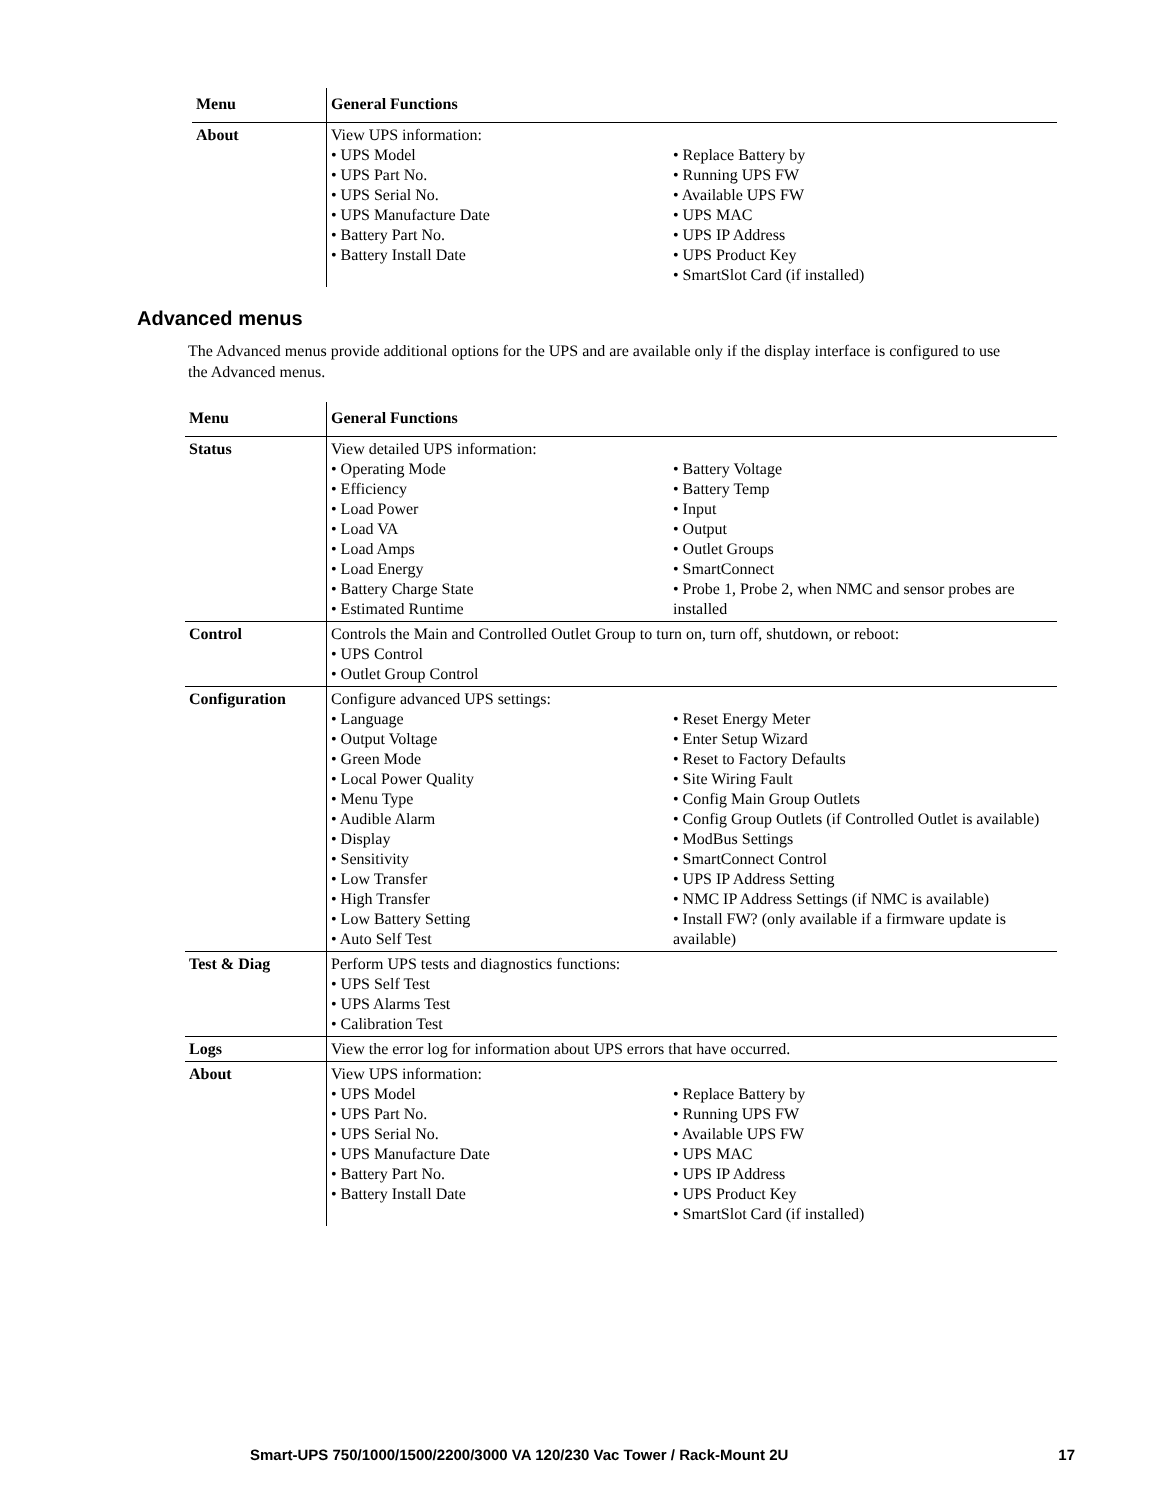| Menu | General Functions |
| --- | --- |
| About | View UPS information: • UPS Model • UPS Part No. • UPS Serial No. • UPS Manufacture Date • Battery Part No. • Battery Install Date • Replace Battery by • Running UPS FW • Available UPS FW • UPS MAC • UPS IP Address • UPS Product Key • SmartSlot Card (if installed) |
Advanced menus
The Advanced menus provide additional options for the UPS and are available only if the display interface is configured to use the Advanced menus.
| Menu | General Functions |
| --- | --- |
| Status | View detailed UPS information: • Operating Mode • Efficiency • Load Power • Load VA • Load Amps • Load Energy • Battery Charge State • Estimated Runtime • Battery Voltage • Battery Temp • Input • Output • Outlet Groups • SmartConnect • Probe 1, Probe 2, when NMC and sensor probes are installed |
| Control | Controls the Main and Controlled Outlet Group to turn on, turn off, shutdown, or reboot: • UPS Control • Outlet Group Control |
| Configuration | Configure advanced UPS settings: • Language • Output Voltage • Green Mode • Local Power Quality • Menu Type • Audible Alarm • Display • Sensitivity • Low Transfer • High Transfer • Low Battery Setting • Auto Self Test • Reset Energy Meter • Enter Setup Wizard • Reset to Factory Defaults • Site Wiring Fault • Config Main Group Outlets • Config Group Outlets (if Controlled Outlet is available) • ModBus Settings • SmartConnect Control • UPS IP Address Setting • NMC IP Address Settings (if NMC is available) • Install FW? (only available if a firmware update is available) |
| Test & Diag | Perform UPS tests and diagnostics functions: • UPS Self Test • UPS Alarms Test • Calibration Test |
| Logs | View the error log for information about UPS errors that have occurred. |
| About | View UPS information: • UPS Model • UPS Part No. • UPS Serial No. • UPS Manufacture Date • Battery Part No. • Battery Install Date • Replace Battery by • Running UPS FW • Available UPS FW • UPS MAC • UPS IP Address • UPS Product Key • SmartSlot Card (if installed) |
Smart-UPS 750/1000/1500/2200/3000 VA 120/230 Vac Tower / Rack-Mount 2U 17